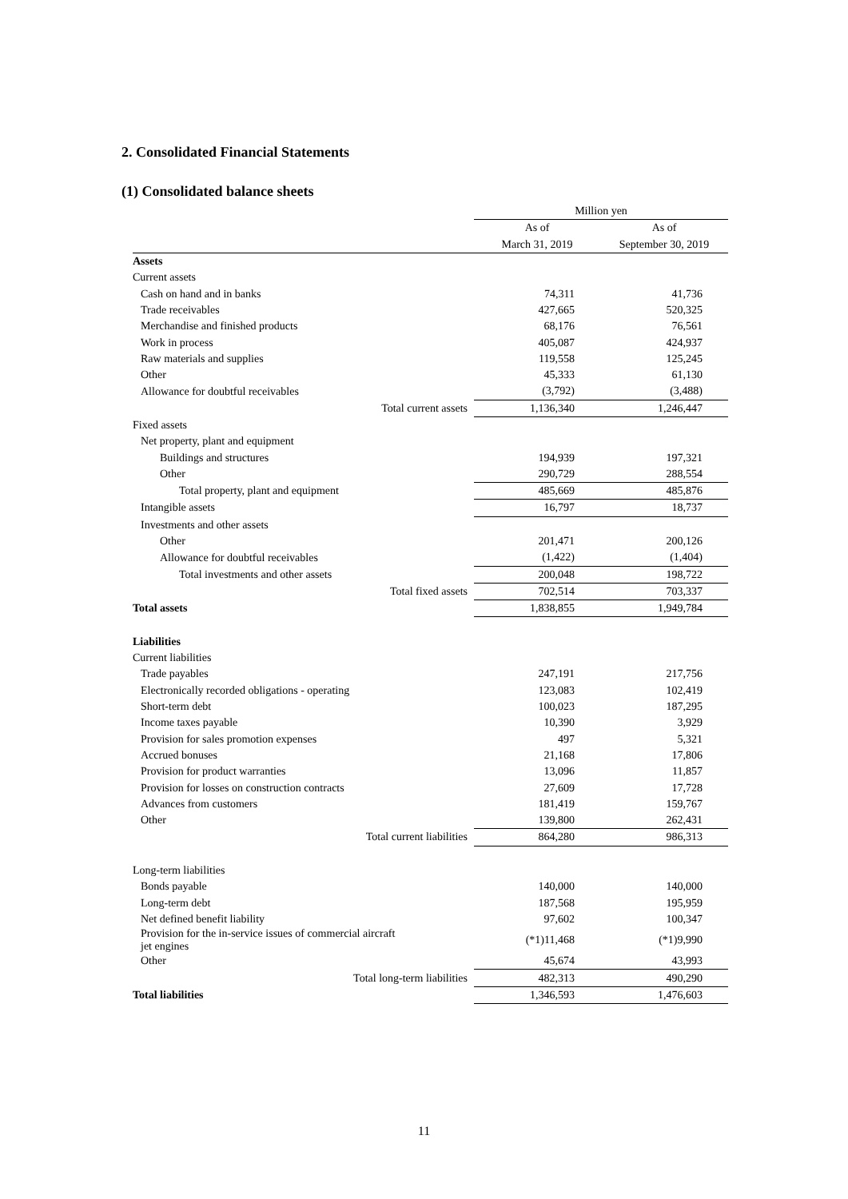2. Consolidated Financial Statements
(1) Consolidated balance sheets
| | Million yen | |
| | As of | As of |
| | March 31, 2019 | September 30, 2019 |
| Assets | | |
| Current assets | | |
| Cash on hand and in banks | 74,311 | 41,736 |
| Trade receivables | 427,665 | 520,325 |
| Merchandise and finished products | 68,176 | 76,561 |
| Work in process | 405,087 | 424,937 |
| Raw materials and supplies | 119,558 | 125,245 |
| Other | 45,333 | 61,130 |
| Allowance for doubtful receivables | (3,792) | (3,488) |
| Total current assets | 1,136,340 | 1,246,447 |
| Fixed assets | | |
| Net property, plant and equipment | | |
| Buildings and structures | 194,939 | 197,321 |
| Other | 290,729 | 288,554 |
| Total property, plant and equipment | 485,669 | 485,876 |
| Intangible assets | 16,797 | 18,737 |
| Investments and other assets | | |
| Other | 201,471 | 200,126 |
| Allowance for doubtful receivables | (1,422) | (1,404) |
| Total investments and other assets | 200,048 | 198,722 |
| Total fixed assets | 702,514 | 703,337 |
| Total assets | 1,838,855 | 1,949,784 |
| Liabilities | | |
| Current liabilities | | |
| Trade payables | 247,191 | 217,756 |
| Electronically recorded obligations - operating | 123,083 | 102,419 |
| Short-term debt | 100,023 | 187,295 |
| Income taxes payable | 10,390 | 3,929 |
| Provision for sales promotion expenses | 497 | 5,321 |
| Accrued bonuses | 21,168 | 17,806 |
| Provision for product warranties | 13,096 | 11,857 |
| Provision for losses on construction contracts | 27,609 | 17,728 |
| Advances from customers | 181,419 | 159,767 |
| Other | 139,800 | 262,431 |
| Total current liabilities | 864,280 | 986,313 |
| Long-term liabilities | | |
| Bonds payable | 140,000 | 140,000 |
| Long-term debt | 187,568 | 195,959 |
| Net defined benefit liability | 97,602 | 100,347 |
| Provision for the in-service issues of commercial aircraft jet engines | (*1)11,468 | (*1)9,990 |
| Other | 45,674 | 43,993 |
| Total long-term liabilities | 482,313 | 490,290 |
| Total liabilities | 1,346,593 | 1,476,603 |
11